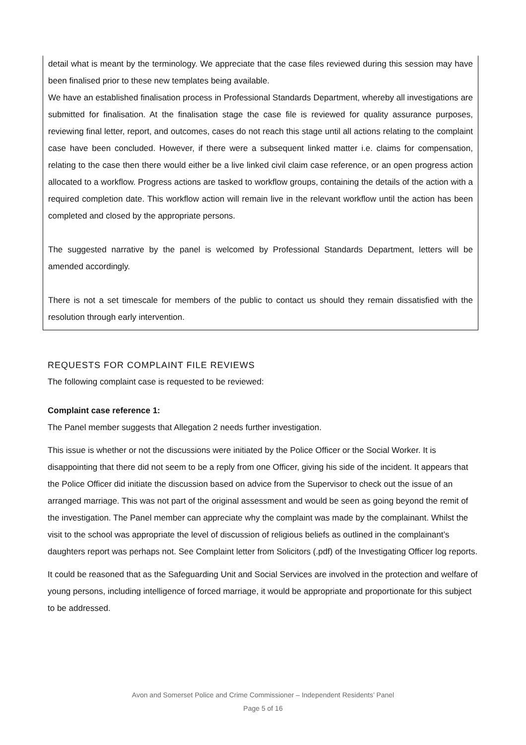detail what is meant by the terminology. We appreciate that the case files reviewed during this session may have been finalised prior to these new templates being available.
We have an established finalisation process in Professional Standards Department, whereby all investigations are submitted for finalisation. At the finalisation stage the case file is reviewed for quality assurance purposes, reviewing final letter, report, and outcomes, cases do not reach this stage until all actions relating to the complaint case have been concluded. However, if there were a subsequent linked matter i.e. claims for compensation, relating to the case then there would either be a live linked civil claim case reference, or an open progress action allocated to a workflow. Progress actions are tasked to workflow groups, containing the details of the action with a required completion date. This workflow action will remain live in the relevant workflow until the action has been completed and closed by the appropriate persons.
The suggested narrative by the panel is welcomed by Professional Standards Department, letters will be amended accordingly.
There is not a set timescale for members of the public to contact us should they remain dissatisfied with the resolution through early intervention.
REQUESTS FOR COMPLAINT FILE REVIEWS
The following complaint case is requested to be reviewed:
Complaint case reference 1:
The Panel member suggests that Allegation 2 needs further investigation.
This issue is whether or not the discussions were initiated by the Police Officer or the Social Worker. It is disappointing that there did not seem to be a reply from one Officer, giving his side of the incident. It appears that the Police Officer did initiate the discussion based on advice from the Supervisor to check out the issue of an arranged marriage. This was not part of the original assessment and would be seen as going beyond the remit of the investigation. The Panel member can appreciate why the complaint was made by the complainant. Whilst the visit to the school was appropriate the level of discussion of religious beliefs as outlined in the complainant’s daughters report was perhaps not. See Complaint letter from Solicitors (.pdf) of the Investigating Officer log reports.
It could be reasoned that as the Safeguarding Unit and Social Services are involved in the protection and welfare of young persons, including intelligence of forced marriage, it would be appropriate and proportionate for this subject to be addressed.
Avon and Somerset Police and Crime Commissioner – Independent Residents’ Panel
Page 5 of 16